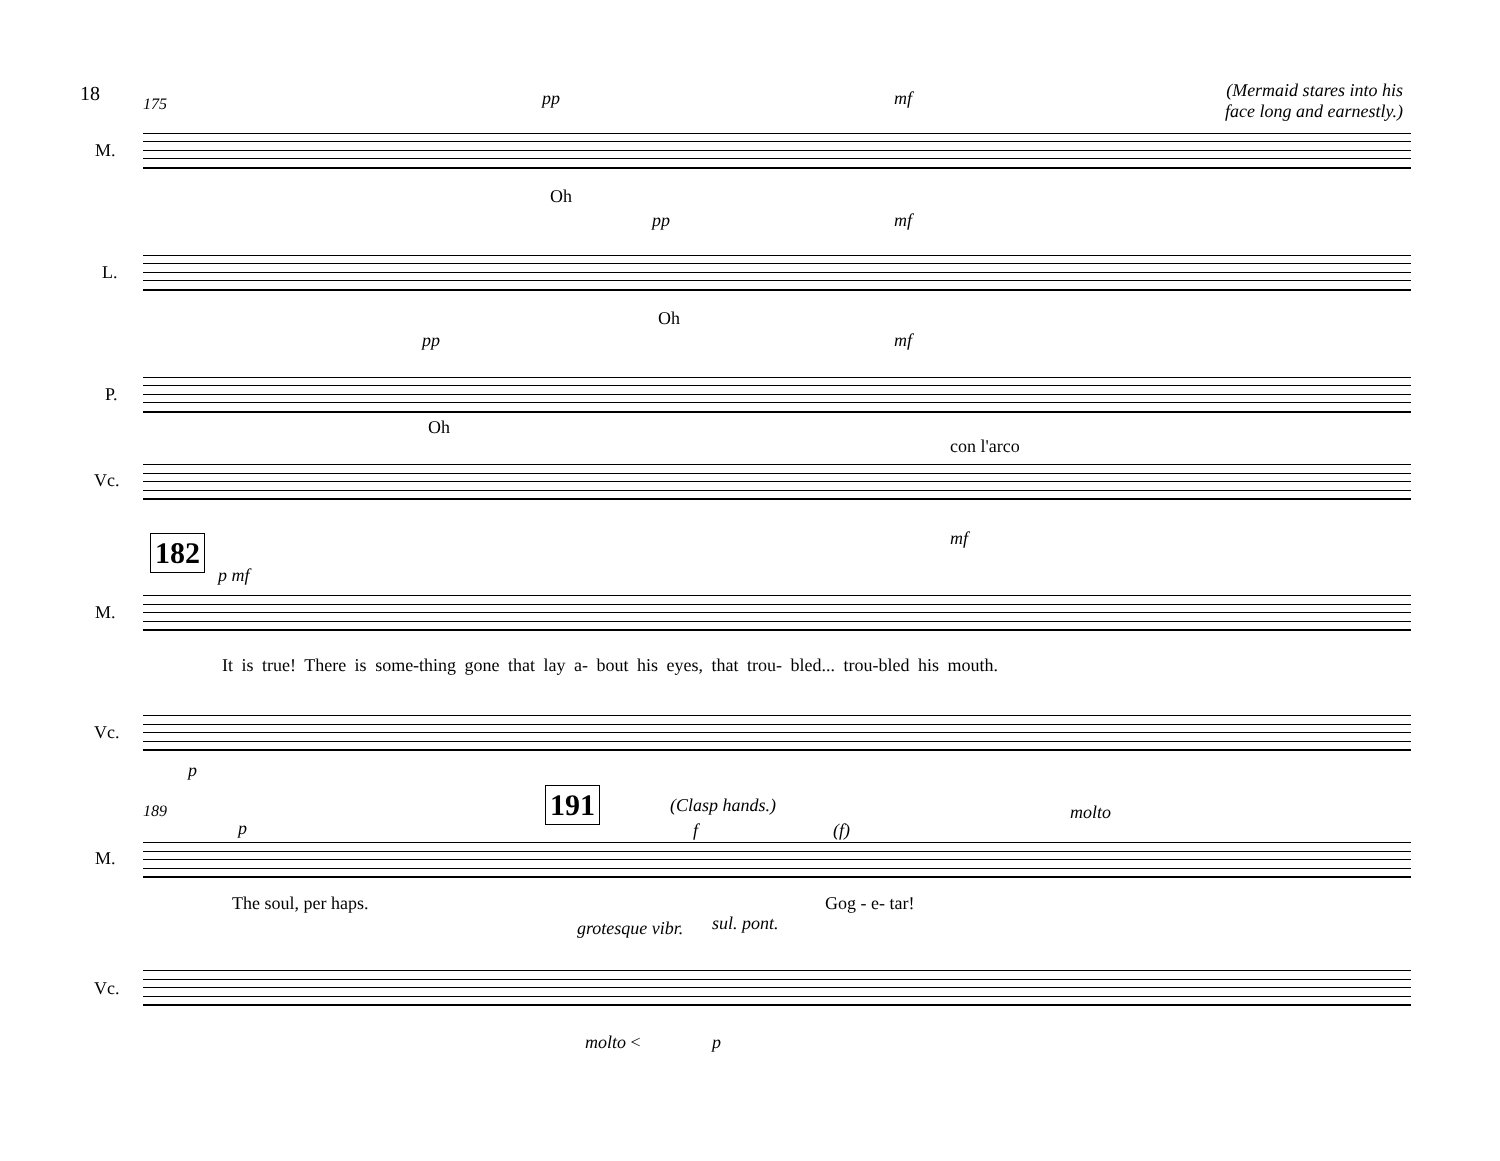18 175 pp mf
(Mermaid stares into his
face long and earnestly.)
M.
Oh
pp mf
L.
Oh
pp mf
P.
Oh
con l'arco
Vc.
mf
182
p mf
M.
It is true! There is some-thing gone that lay a- bout his eyes, that trou- bled... trou-bled his mouth.
Vc.
p
189 191 (Clasp hands.)
p f (f)
molto
M.
The soul, per haps. Gog - e- tar!
grotesque vibr. sul. pont.
Vc.
molto < p